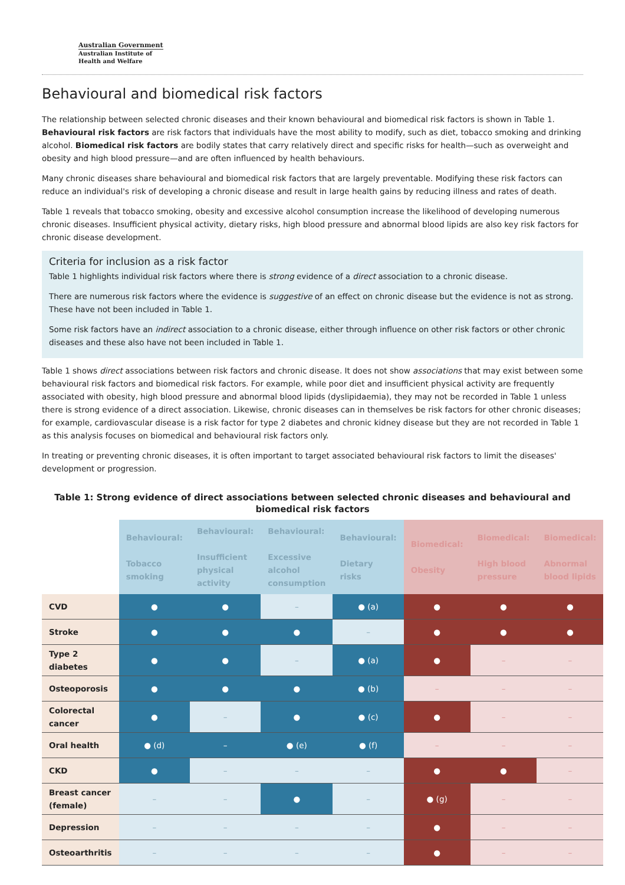Australian Government
Australian Institute of
Health and Welfare
Behavioural and biomedical risk factors
The relationship between selected chronic diseases and their known behavioural and biomedical risk factors is shown in Table 1. Behavioural risk factors are risk factors that individuals have the most ability to modify, such as diet, tobacco smoking and drinking alcohol. Biomedical risk factors are bodily states that carry relatively direct and specific risks for health—such as overweight and obesity and high blood pressure—and are often influenced by health behaviours.
Many chronic diseases share behavioural and biomedical risk factors that are largely preventable. Modifying these risk factors can reduce an individual's risk of developing a chronic disease and result in large health gains by reducing illness and rates of death.
Table 1 reveals that tobacco smoking, obesity and excessive alcohol consumption increase the likelihood of developing numerous chronic diseases. Insufficient physical activity, dietary risks, high blood pressure and abnormal blood lipids are also key risk factors for chronic disease development.
Criteria for inclusion as a risk factor
Table 1 highlights individual risk factors where there is strong evidence of a direct association to a chronic disease.
There are numerous risk factors where the evidence is suggestive of an effect on chronic disease but the evidence is not as strong. These have not been included in Table 1.
Some risk factors have an indirect association to a chronic disease, either through influence on other risk factors or other chronic diseases and these also have not been included in Table 1.
Table 1 shows direct associations between risk factors and chronic disease. It does not show associations that may exist between some behavioural risk factors and biomedical risk factors. For example, while poor diet and insufficient physical activity are frequently associated with obesity, high blood pressure and abnormal blood lipids (dyslipidaemia), they may not be recorded in Table 1 unless there is strong evidence of a direct association. Likewise, chronic diseases can in themselves be risk factors for other chronic diseases; for example, cardiovascular disease is a risk factor for type 2 diabetes and chronic kidney disease but they are not recorded in Table 1 as this analysis focuses on biomedical and behavioural risk factors only.
In treating or preventing chronic diseases, it is often important to target associated behavioural risk factors to limit the diseases' development or progression.
Table 1: Strong evidence of direct associations between selected chronic diseases and behavioural and biomedical risk factors
| | Behavioural: Tobacco smoking | Behavioural: Insufficient physical activity | Behavioural: Excessive alcohol consumption | Behavioural: Dietary risks | Biomedical: Obesity | Biomedical: High blood pressure | Biomedical: Abnormal blood lipids |
| --- | --- | --- | --- | --- | --- | --- | --- |
| CVD | ● | ● | – | ● (a) | ● | ● | ● |
| Stroke | ● | ● | ● | – | ● | ● | ● |
| Type 2 diabetes | ● | ● | – | ● (a) | ● | – | – |
| Osteoporosis | ● | ● | ● | ● (b) | – | – | – |
| Colorectal cancer | ● | – | ● | ● (c) | ● | – | – |
| Oral health | ● (d) | – | ● (e) | ● (f) | – | – | – |
| CKD | ● | – | – | – | ● | ● | – |
| Breast cancer (female) | – | – | ● | – | ● (g) | – | – |
| Depression | – | – | – | – | ● | – | – |
| Osteoarthritis | – | – | – | – | ● | – | – |